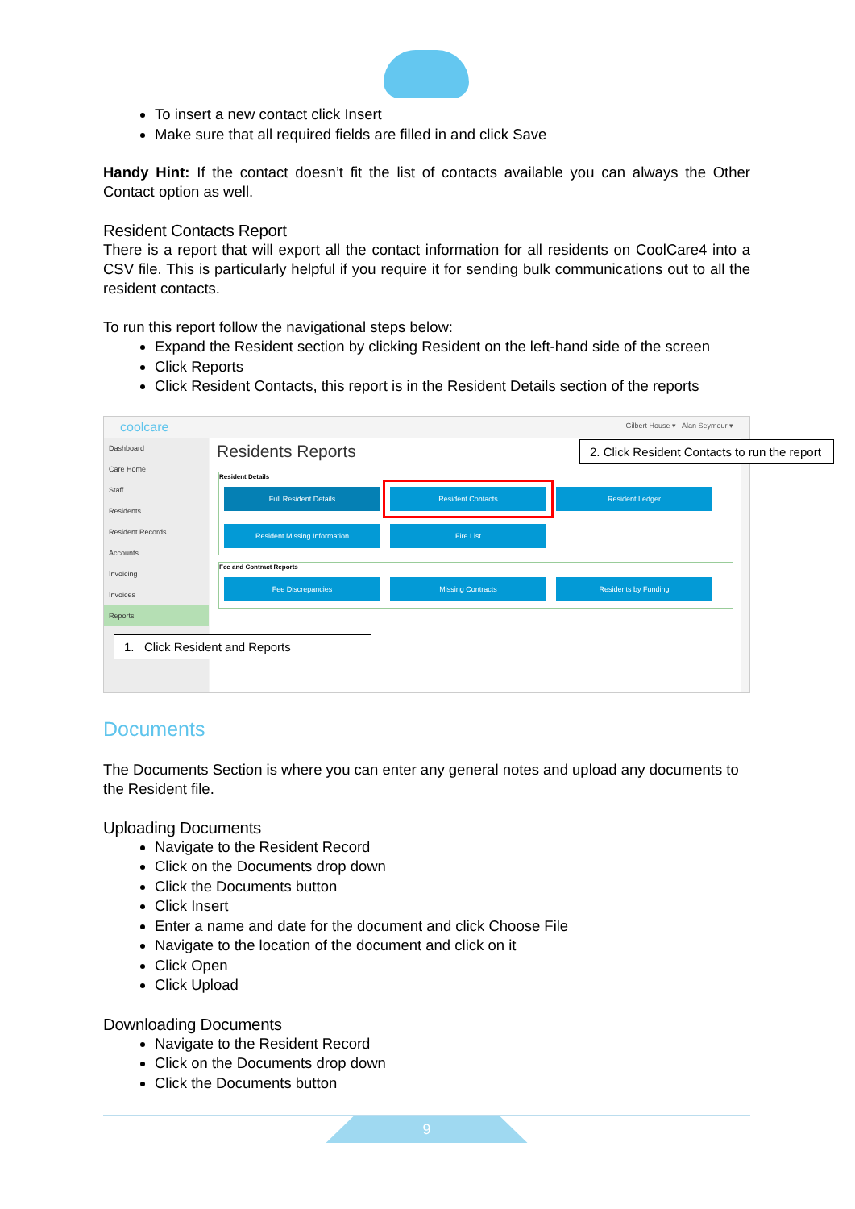To insert a new contact click Insert
Make sure that all required fields are filled in and click Save
Handy Hint: If the contact doesn’t fit the list of contacts available you can always the Other Contact option as well.
Resident Contacts Report
There is a report that will export all the contact information for all residents on CoolCare4 into a CSV file. This is particularly helpful if you require it for sending bulk communications out to all the resident contacts.
To run this report follow the navigational steps below:
Expand the Resident section by clicking Resident on the left-hand side of the screen
Click Reports
Click Resident Contacts, this report is in the Resident Details section of the reports
coolcare
Gilbert House ▾ Alan Seymour ▾
Dashboard
Care Home
Staff
Residents
Resident Records
Accounts
Invoicing
Invoices
Reports
Residents Reports
Resident Details
Full Resident Details Resident Contacts Resident Ledger
Resident Missing Information Fire List
Fee and Contract Reports
Fee Discrepancies Missing Contracts Residents by Funding
1. Click Resident and Reports
2. Click Resident Contacts to run the report
Documents
The Documents Section is where you can enter any general notes and upload any documents to the Resident file.
Uploading Documents
Navigate to the Resident Record
Click on the Documents drop down
Click the Documents button
Click Insert
Enter a name and date for the document and click Choose File
Navigate to the location of the document and click on it
Click Open
Click Upload
Downloading Documents
Navigate to the Resident Record
Click on the Documents drop down
Click the Documents button
9